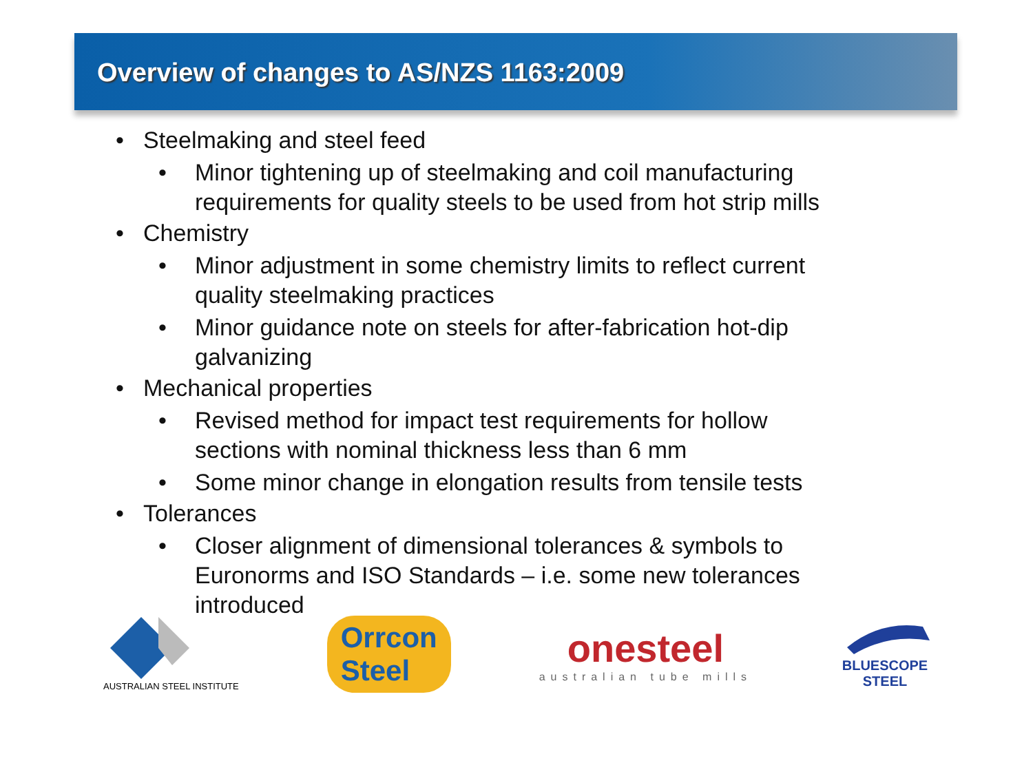Overview of changes to AS/NZS 1163:2009
• Steelmaking and steel feed
• Minor tightening up of steelmaking and coil manufacturing requirements for quality steels to be used from hot strip mills
• Chemistry
• Minor adjustment in some chemistry limits to reflect current quality steelmaking practices
• Minor guidance note on steels for after-fabrication hot-dip galvanizing
• Mechanical properties
• Revised method for impact test requirements for hollow sections with nominal thickness less than 6 mm
• Some minor change in elongation results from tensile tests
• Tolerances
• Closer alignment of dimensional tolerances & symbols to Euronorms and ISO Standards – i.e. some new tolerances introduced
AUSTRALIAN STEEL INSTITUTE
Orrcon
Steel
onesteel
australian tube mills
BLUESCOPE
STEEL